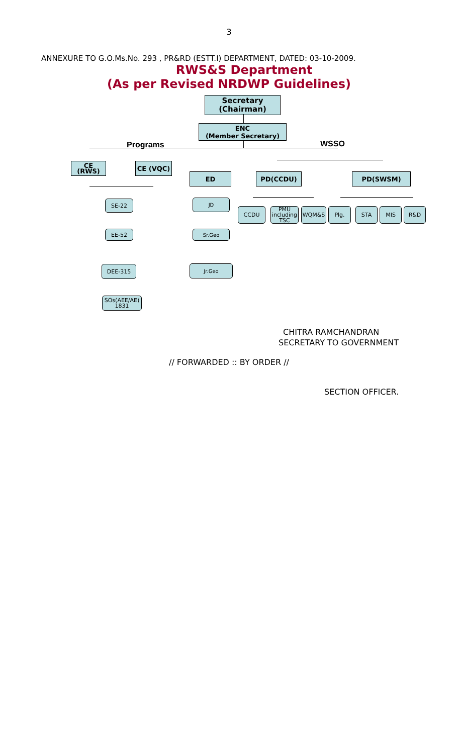3
ANNEXURE TO G.O.Ms.No. 293 , PR&RD (ESTT.I) DEPARTMENT, DATED: 03-10-2009.
RWS&S Department
(As per Revised NRDWP Guidelines)
Secretary
(Chairman)
ENC
(Member Secretary)
Programs WSSO
CE (RWS) CE (VQC)
ED PD(CCDU) PD(SWSM)
SE-22
EE-52
DEE-315
SOs(AEE/AE)
1831
JD
Sr.Geo
Jr.Geo
CCDU
PMU
including
TSC
WQM&S Plg. STA MIS R&D
CHITRA RAMCHANDRAN
SECRETARY TO GOVERNMENT
// FORWARDED :: BY ORDER //
SECTION OFFICER.